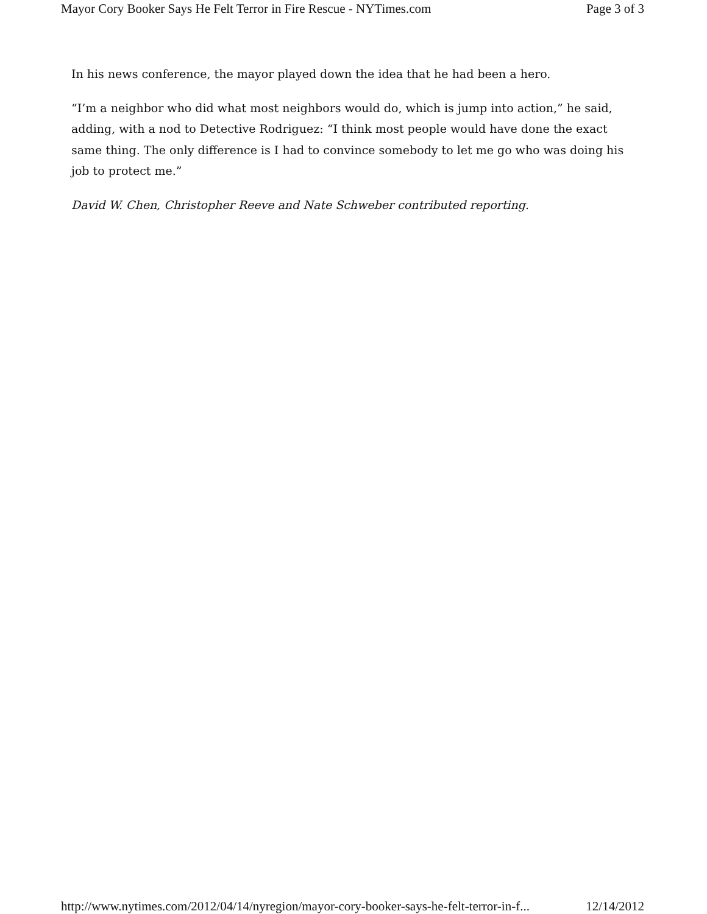Mayor Cory Booker Says He Felt Terror in Fire Rescue - NYTimes.com Page 3 of 3
In his news conference, the mayor played down the idea that he had been a hero.
“I’m a neighbor who did what most neighbors would do, which is jump into action,” he said, adding, with a nod to Detective Rodriguez: “I think most people would have done the exact same thing. The only difference is I had to convince somebody to let me go who was doing his job to protect me.”
David W. Chen, Christopher Reeve and Nate Schweber contributed reporting.
http://www.nytimes.com/2012/04/14/nyregion/mayor-cory-booker-says-he-felt-terror-in-f... 12/14/2012